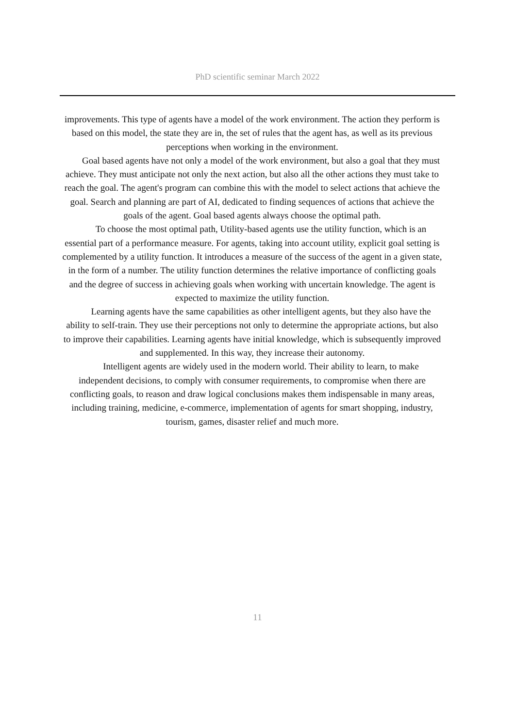PhD scientific seminar March 2022
improvements. This type of agents have a model of the work environment. The action they perform is based on this model, the state they are in, the set of rules that the agent has, as well as its previous perceptions when working in the environment.
Goal based agents have not only a model of the work environment, but also a goal that they must achieve. They must anticipate not only the next action, but also all the other actions they must take to reach the goal. The agent's program can combine this with the model to select actions that achieve the goal. Search and planning are part of AI, dedicated to finding sequences of actions that achieve the goals of the agent. Goal based agents always choose the optimal path.
To choose the most optimal path, Utility-based agents use the utility function, which is an essential part of a performance measure. For agents, taking into account utility, explicit goal setting is complemented by a utility function. It introduces a measure of the success of the agent in a given state, in the form of a number. The utility function determines the relative importance of conflicting goals and the degree of success in achieving goals when working with uncertain knowledge. The agent is expected to maximize the utility function.
Learning agents have the same capabilities as other intelligent agents, but they also have the ability to self-train. They use their perceptions not only to determine the appropriate actions, but also to improve their capabilities. Learning agents have initial knowledge, which is subsequently improved and supplemented. In this way, they increase their autonomy.
Intelligent agents are widely used in the modern world. Their ability to learn, to make independent decisions, to comply with consumer requirements, to compromise when there are conflicting goals, to reason and draw logical conclusions makes them indispensable in many areas, including training, medicine, e-commerce, implementation of agents for smart shopping, industry, tourism, games, disaster relief and much more.
11